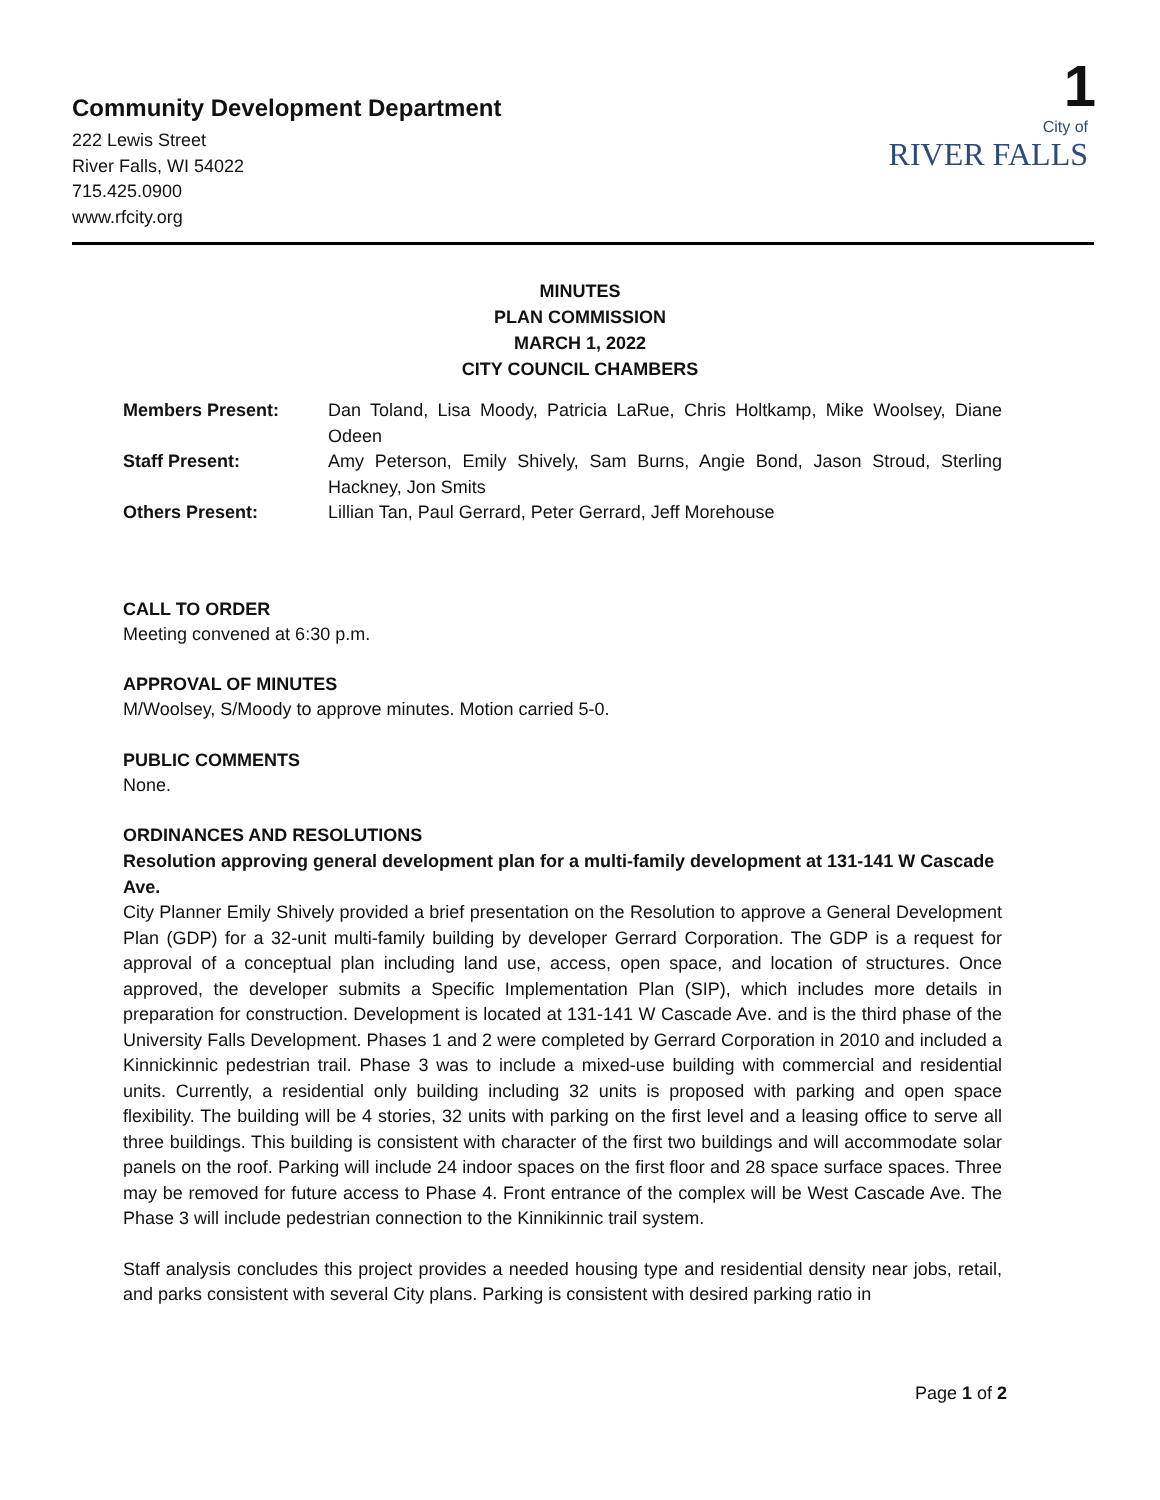Community Development Department
222 Lewis Street
River Falls, WI 54022
715.425.0900
www.rfcity.org
1
City of
RIVER FALLS
MINUTES
PLAN COMMISSION
MARCH 1, 2022
CITY COUNCIL CHAMBERS
| Members Present: | Dan Toland, Lisa Moody, Patricia LaRue, Chris Holtkamp, Mike Woolsey, Diane Odeen |
| Staff Present: | Amy Peterson, Emily Shively, Sam Burns, Angie Bond, Jason Stroud, Sterling Hackney, Jon Smits |
| Others Present: | Lillian Tan, Paul Gerrard, Peter Gerrard, Jeff Morehouse |
CALL TO ORDER
Meeting convened at 6:30 p.m.
APPROVAL OF MINUTES
M/Woolsey, S/Moody to approve minutes. Motion carried 5-0.
PUBLIC COMMENTS
None.
ORDINANCES AND RESOLUTIONS
Resolution approving general development plan for a multi-family development at 131-141 W Cascade Ave.
City Planner Emily Shively provided a brief presentation on the Resolution to approve a General Development Plan (GDP) for a 32-unit multi-family building by developer Gerrard Corporation. The GDP is a request for approval of a conceptual plan including land use, access, open space, and location of structures. Once approved, the developer submits a Specific Implementation Plan (SIP), which includes more details in preparation for construction. Development is located at 131-141 W Cascade Ave. and is the third phase of the University Falls Development. Phases 1 and 2 were completed by Gerrard Corporation in 2010 and included a Kinnickinnic pedestrian trail. Phase 3 was to include a mixed-use building with commercial and residential units. Currently, a residential only building including 32 units is proposed with parking and open space flexibility. The building will be 4 stories, 32 units with parking on the first level and a leasing office to serve all three buildings. This building is consistent with character of the first two buildings and will accommodate solar panels on the roof. Parking will include 24 indoor spaces on the first floor and 28 space surface spaces. Three may be removed for future access to Phase 4. Front entrance of the complex will be West Cascade Ave. The Phase 3 will include pedestrian connection to the Kinnikinnic trail system.
Staff analysis concludes this project provides a needed housing type and residential density near jobs, retail, and parks consistent with several City plans. Parking is consistent with desired parking ratio in
Page 1 of 2